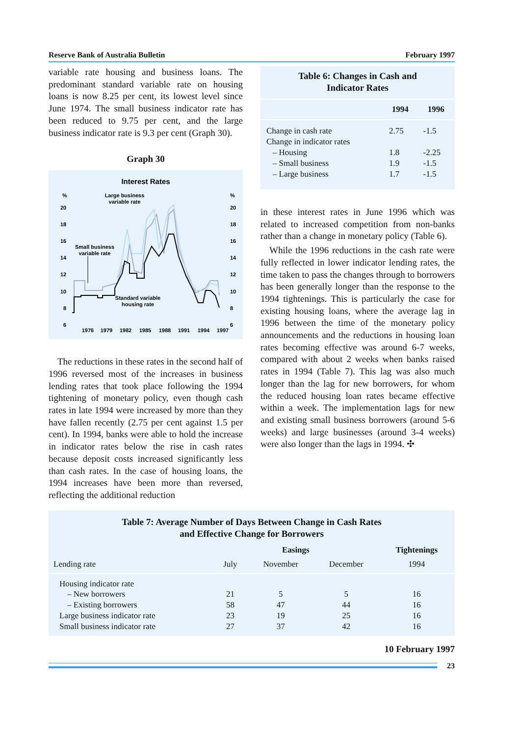Reserve Bank of Australia Bulletin February 1997
variable rate housing and business loans. The predominant standard variable rate on housing loans is now 8.25 per cent, its lowest level since June 1974. The small business indicator rate has been reduced to 9.75 per cent, and the large business indicator rate is 9.3 per cent (Graph 30).
Graph 30
Interest Rates
%
%
20
20
18
18
16
16
14
14
12
12
10
10
8
8
6
6
Large business
variable rate
Small business
variable rate
Standard variable
housing rate
1976
1979
1982
1985
1988
1991
1994
1997
The reductions in these rates in the second half of 1996 reversed most of the increases in business lending rates that took place following the 1994 tightening of monetary policy, even though cash rates in late 1994 were increased by more than they have fallen recently (2.75 per cent against 1.5 per cent). In 1994, banks were able to hold the increase in indicator rates below the rise in cash rates because deposit costs increased significantly less than cash rates. In the case of housing loans, the 1994 increases have been more than reversed, reflecting the additional reduction
Table 6: Changes in Cash and
Indicator Rates
| | 1994 | 1996 |
| --- | --- | --- |
| Change in cash rate | 2.75 | -1.5 |
| Change in indicator rates | | |
| – Housing | 1.8 | -2.25 |
| – Small business | 1.9 | -1.5 |
| – Large business | 1.7 | -1.5 |
in these interest rates in June 1996 which was related to increased competition from non-banks rather than a change in monetary policy (Table 6).
While the 1996 reductions in the cash rate were fully reflected in lower indicator lending rates, the time taken to pass the changes through to borrowers has been generally longer than the response to the 1994 tightenings. This is particularly the case for existing housing loans, where the average lag in 1996 between the time of the monetary policy announcements and the reductions in housing loan rates becoming effective was around 6-7 weeks, compared with about 2 weeks when banks raised rates in 1994 (Table 7). This lag was also much longer than the lag for new borrowers, for whom the reduced housing loan rates became effective within a week. The implementation lags for new and existing small business borrowers (around 5-6 weeks) and large businesses (around 3-4 weeks) were also longer than the lags in 1994. ✣
Table 7: Average Number of Days Between Change in Cash Rates
and Effective Change for Borrowers
| | Easings | | | Tightenings |
| --- | --- | --- | --- | --- |
| Lending rate | July | November | December | 1994 |
| Housing indicator rate | | | | |
| – New borrowers | 21 | 5 | 5 | 16 |
| – Existing borrowers | 58 | 47 | 44 | 16 |
| Large business indicator rate | 23 | 19 | 25 | 16 |
| Small business indicator rate | 27 | 37 | 42 | 16 |
10 February 1997
23